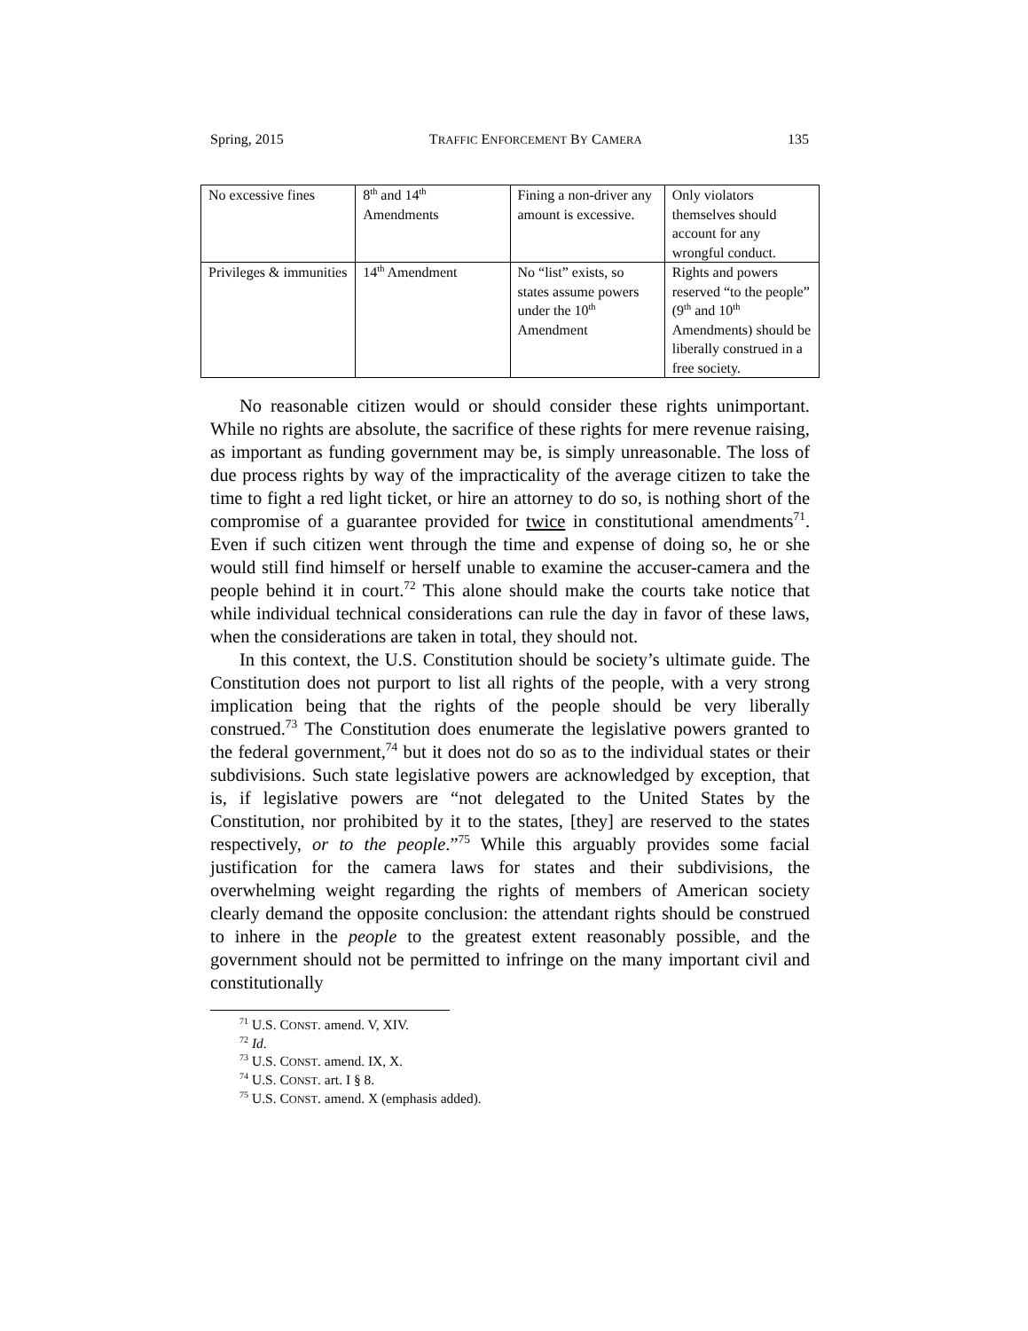Spring, 2015 TRAFFIC ENFORCEMENT BY CAMERA 135
| No excessive fines | 8<sup>th</sup> and 14<sup>th</sup> Amendments | Fining a non-driver any amount is excessive. | Only violators themselves should account for any wrongful conduct. |
| Privileges & immunities | 14<sup>th</sup> Amendment | No “list” exists, so states assume powers under the 10<sup>th</sup> Amendment | Rights and powers reserved “to the people” (9<sup>th</sup> and 10<sup>th</sup> Amendments) should be liberally construed in a free society. |
No reasonable citizen would or should consider these rights unimportant. While no rights are absolute, the sacrifice of these rights for mere revenue raising, as important as funding government may be, is simply unreasonable. The loss of due process rights by way of the impracticality of the average citizen to take the time to fight a red light ticket, or hire an attorney to do so, is nothing short of the compromise of a guarantee provided for twice in constitutional amendments<sup>71</sup>. Even if such citizen went through the time and expense of doing so, he or she would still find himself or herself unable to examine the accuser-camera and the people behind it in court.<sup>72</sup> This alone should make the courts take notice that while individual technical considerations can rule the day in favor of these laws, when the considerations are taken in total, they should not.
In this context, the U.S. Constitution should be society’s ultimate guide. The Constitution does not purport to list all rights of the people, with a very strong implication being that the rights of the people should be very liberally construed.<sup>73</sup> The Constitution does enumerate the legislative powers granted to the federal government,<sup>74</sup> but it does not do so as to the individual states or their subdivisions. Such state legislative powers are acknowledged by exception, that is, if legislative powers are “not delegated to the United States by the Constitution, nor prohibited by it to the states, [they] are reserved to the states respectively, or to the people.”<sup>75</sup> While this arguably provides some facial justification for the camera laws for states and their subdivisions, the overwhelming weight regarding the rights of members of American society clearly demand the opposite conclusion: the attendant rights should be construed to inhere in the people to the greatest extent reasonably possible, and the government should not be permitted to infringe on the many important civil and constitutionally
<sup>71</sup> U.S. CONST. amend. V, XIV.
<sup>72</sup> Id.
<sup>73</sup> U.S. CONST. amend. IX, X.
<sup>74</sup> U.S. CONST. art. I § 8.
<sup>75</sup> U.S. CONST. amend. X (emphasis added).